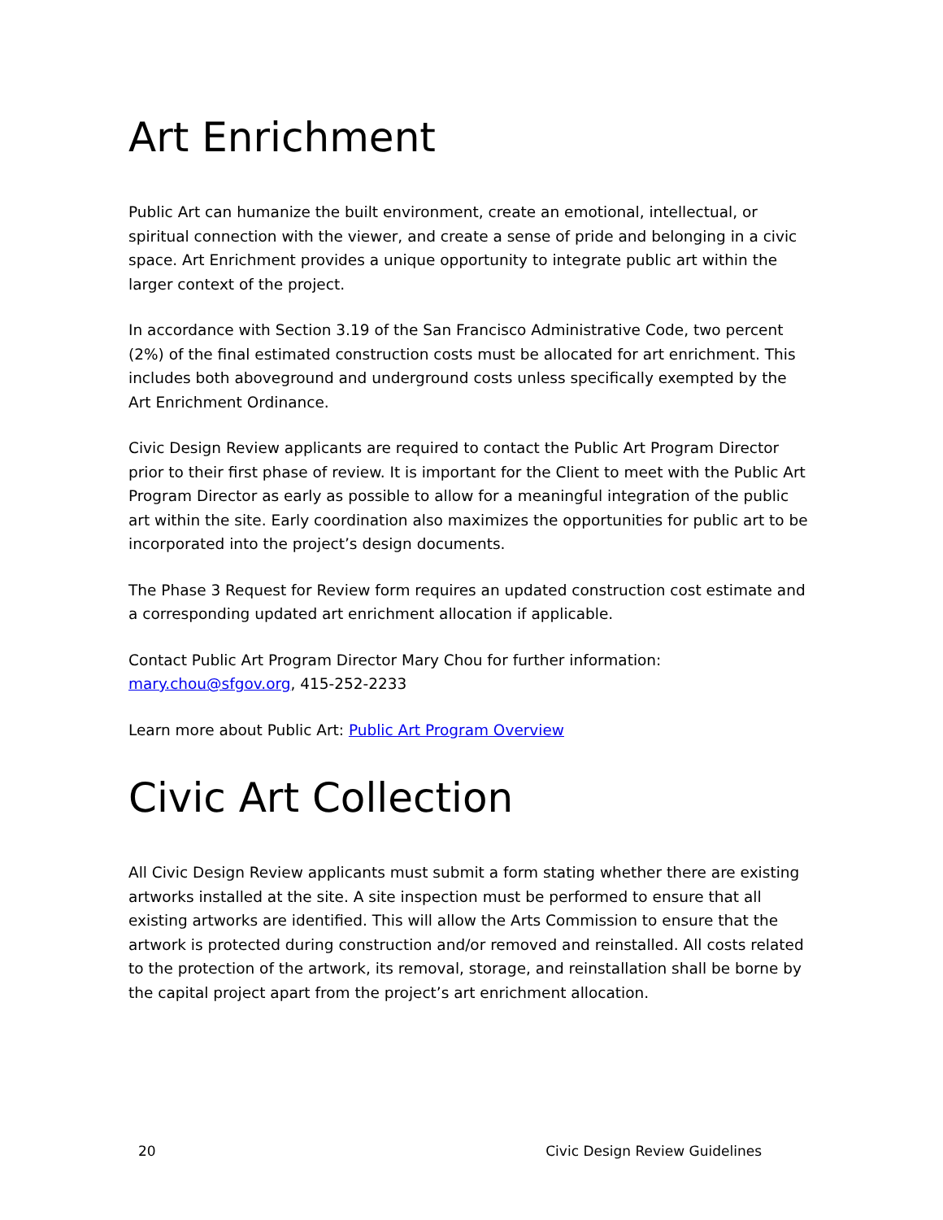Art Enrichment
Public Art can humanize the built environment, create an emotional, intellectual, or spiritual connection with the viewer, and create a sense of pride and belonging in a civic space. Art Enrichment provides a unique opportunity to integrate public art within the larger context of the project.
In accordance with Section 3.19 of the San Francisco Administrative Code, two percent (2%) of the final estimated construction costs must be allocated for art enrichment. This includes both aboveground and underground costs unless specifically exempted by the Art Enrichment Ordinance.
Civic Design Review applicants are required to contact the Public Art Program Director prior to their first phase of review. It is important for the Client to meet with the Public Art Program Director as early as possible to allow for a meaningful integration of the public art within the site. Early coordination also maximizes the opportunities for public art to be incorporated into the project’s design documents.
The Phase 3 Request for Review form requires an updated construction cost estimate and a corresponding updated art enrichment allocation if applicable.
Contact Public Art Program Director Mary Chou for further information: mary.chou@sfgov.org, 415-252-2233
Learn more about Public Art: Public Art Program Overview
Civic Art Collection
All Civic Design Review applicants must submit a form stating whether there are existing artworks installed at the site. A site inspection must be performed to ensure that all existing artworks are identified. This will allow the Arts Commission to ensure that the artwork is protected during construction and/or removed and reinstalled. All costs related to the protection of the artwork, its removal, storage, and reinstallation shall be borne by the capital project apart from the project’s art enrichment allocation.
20 Civic Design Review Guidelines